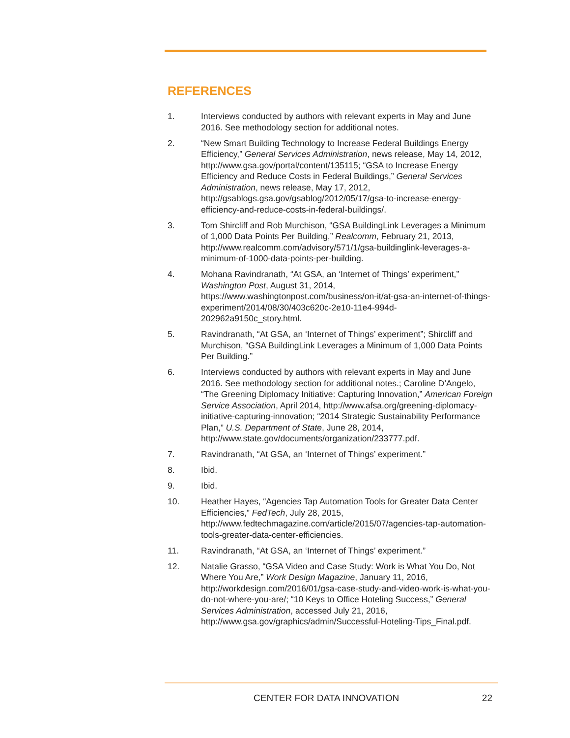REFERENCES
1. Interviews conducted by authors with relevant experts in May and June 2016. See methodology section for additional notes.
2. “New Smart Building Technology to Increase Federal Buildings Energy Efficiency,” General Services Administration, news release, May 14, 2012, http://www.gsa.gov/portal/content/135115; “GSA to Increase Energy Efficiency and Reduce Costs in Federal Buildings,” General Services Administration, news release, May 17, 2012, http://gsablogs.gsa.gov/gsablog/2012/05/17/gsa-to-increase-energy-efficiency-and-reduce-costs-in-federal-buildings/.
3. Tom Shircliff and Rob Murchison, “GSA BuildingLink Leverages a Minimum of 1,000 Data Points Per Building,” Realcomm, February 21, 2013, http://www.realcomm.com/advisory/571/1/gsa-buildinglink-leverages-a-minimum-of-1000-data-points-per-building.
4. Mohana Ravindranath, “At GSA, an ‘Internet of Things’ experiment,” Washington Post, August 31, 2014, https://www.washingtonpost.com/business/on-it/at-gsa-an-internet-of-things-experiment/2014/08/30/403c620c-2e10-11e4-994d-202962a9150c_story.html.
5. Ravindranath, “At GSA, an ‘Internet of Things’ experiment”; Shircliff and Murchison, “GSA BuildingLink Leverages a Minimum of 1,000 Data Points Per Building.”
6. Interviews conducted by authors with relevant experts in May and June 2016. See methodology section for additional notes.; Caroline D’Angelo, “The Greening Diplomacy Initiative: Capturing Innovation,” American Foreign Service Association, April 2014, http://www.afsa.org/greening-diplomacy-initiative-capturing-innovation; “2014 Strategic Sustainability Performance Plan,” U.S. Department of State, June 28, 2014, http://www.state.gov/documents/organization/233777.pdf.
7. Ravindranath, “At GSA, an ‘Internet of Things’ experiment.”
8. Ibid.
9. Ibid.
10. Heather Hayes, “Agencies Tap Automation Tools for Greater Data Center Efficiencies,” FedTech, July 28, 2015, http://www.fedtechmagazine.com/article/2015/07/agencies-tap-automation-tools-greater-data-center-efficiencies.
11. Ravindranath, “At GSA, an ‘Internet of Things’ experiment.”
12. Natalie Grasso, “GSA Video and Case Study: Work is What You Do, Not Where You Are,” Work Design Magazine, January 11, 2016, http://workdesign.com/2016/01/gsa-case-study-and-video-work-is-what-you-do-not-where-you-are/; “10 Keys to Office Hoteling Success,” General Services Administration, accessed July 21, 2016, http://www.gsa.gov/graphics/admin/Successful-Hoteling-Tips_Final.pdf.
CENTER FOR DATA INNOVATION 22